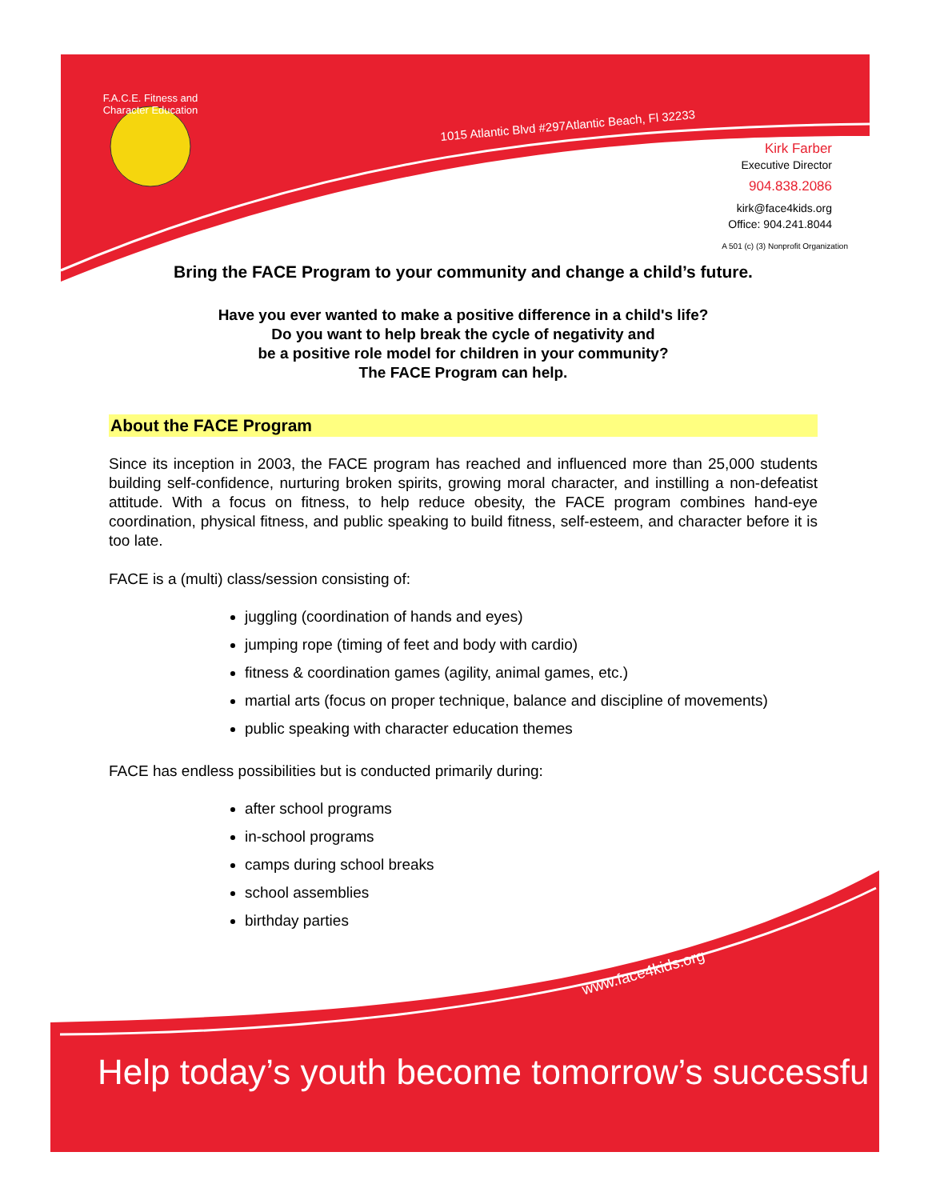F.A.C.E. Fitness and Character Education
1015 Atlantic Blvd #297Atlantic Beach, Fl 32233
Kirk Farber
Executive Director
904.838.2086
kirk@face4kids.org
Office: 904.241.8044
A 501 (c) (3) Nonprofit Organization
Bring the FACE Program to your community and change a child’s future.
Have you ever wanted to make a positive difference in a child's life?
Do you want to help break the cycle of negativity and
be a positive role model for children in your community?
The FACE Program can help.
About the FACE Program
Since its inception in 2003, the FACE program has reached and influenced more than 25,000 students building self-confidence, nurturing broken spirits, growing moral character, and instilling a non-defeatist attitude. With a focus on fitness, to help reduce obesity, the FACE program combines hand-eye coordination, physical fitness, and public speaking to build fitness, self-esteem, and character before it is too late.
FACE is a (multi) class/session consisting of:
juggling (coordination of hands and eyes)
jumping rope (timing of feet and body with cardio)
fitness & coordination games (agility, animal games, etc.)
martial arts (focus on proper technique, balance and discipline of movements)
public speaking with character education themes
FACE has endless possibilities but is conducted primarily during:
after school programs
in-school programs
camps during school breaks
school assemblies
birthday parties
www.face4kids.org
Help today’s youth become tomorrow’s successfu